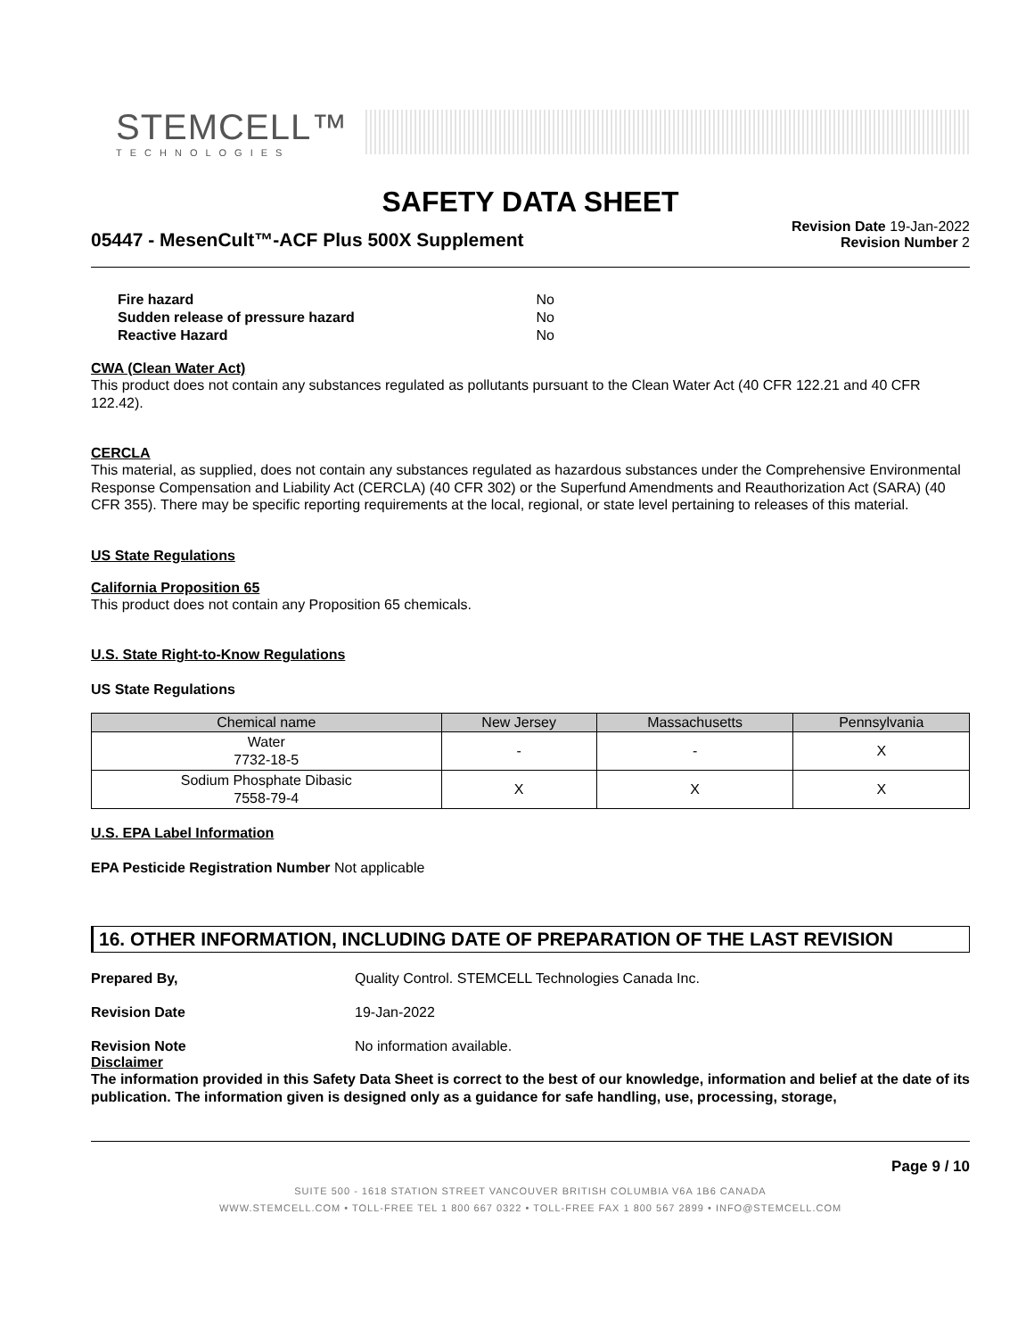STEMCELL™
TECHNOLOGIES
SAFETY DATA SHEET
05447 - MesenCult™-ACF Plus 500X Supplement
Revision Date 19-Jan-2022
Revision Number 2
Fire hazard No
Sudden release of pressure hazard No
Reactive Hazard No
CWA (Clean Water Act)
This product does not contain any substances regulated as pollutants pursuant to the Clean Water Act (40 CFR 122.21 and 40 CFR 122.42).
CERCLA
This material, as supplied, does not contain any substances regulated as hazardous substances under the Comprehensive Environmental Response Compensation and Liability Act (CERCLA) (40 CFR 302) or the Superfund Amendments and Reauthorization Act (SARA) (40 CFR 355). There may be specific reporting requirements at the local, regional, or state level pertaining to releases of this material.
US State Regulations
California Proposition 65
This product does not contain any Proposition 65 chemicals.
U.S. State Right-to-Know Regulations
US State Regulations
| Chemical name | New Jersey | Massachusetts | Pennsylvania |
| --- | --- | --- | --- |
| Water 7732-18-5 | - | - | X |
| Sodium Phosphate Dibasic 7558-79-4 | X | X | X |
U.S. EPA Label Information
EPA Pesticide Registration Number Not applicable
16. OTHER INFORMATION, INCLUDING DATE OF PREPARATION OF THE LAST REVISION
Prepared By, Quality Control. STEMCELL Technologies Canada Inc.
Revision Date 19-Jan-2022
Revision Note No information available.
Disclaimer
The information provided in this Safety Data Sheet is correct to the best of our knowledge, information and belief at the date of its publication. The information given is designed only as a guidance for safe handling, use, processing, storage,
Page 9 / 10
SUITE 500 - 1618 STATION STREET VANCOUVER BRITISH COLUMBIA V6A 1B6 CANADA
WWW.STEMCELL.COM • TOLL-FREE TEL 1 800 667 0322 • TOLL-FREE FAX 1 800 567 2899 • INFO@STEMCELL.COM